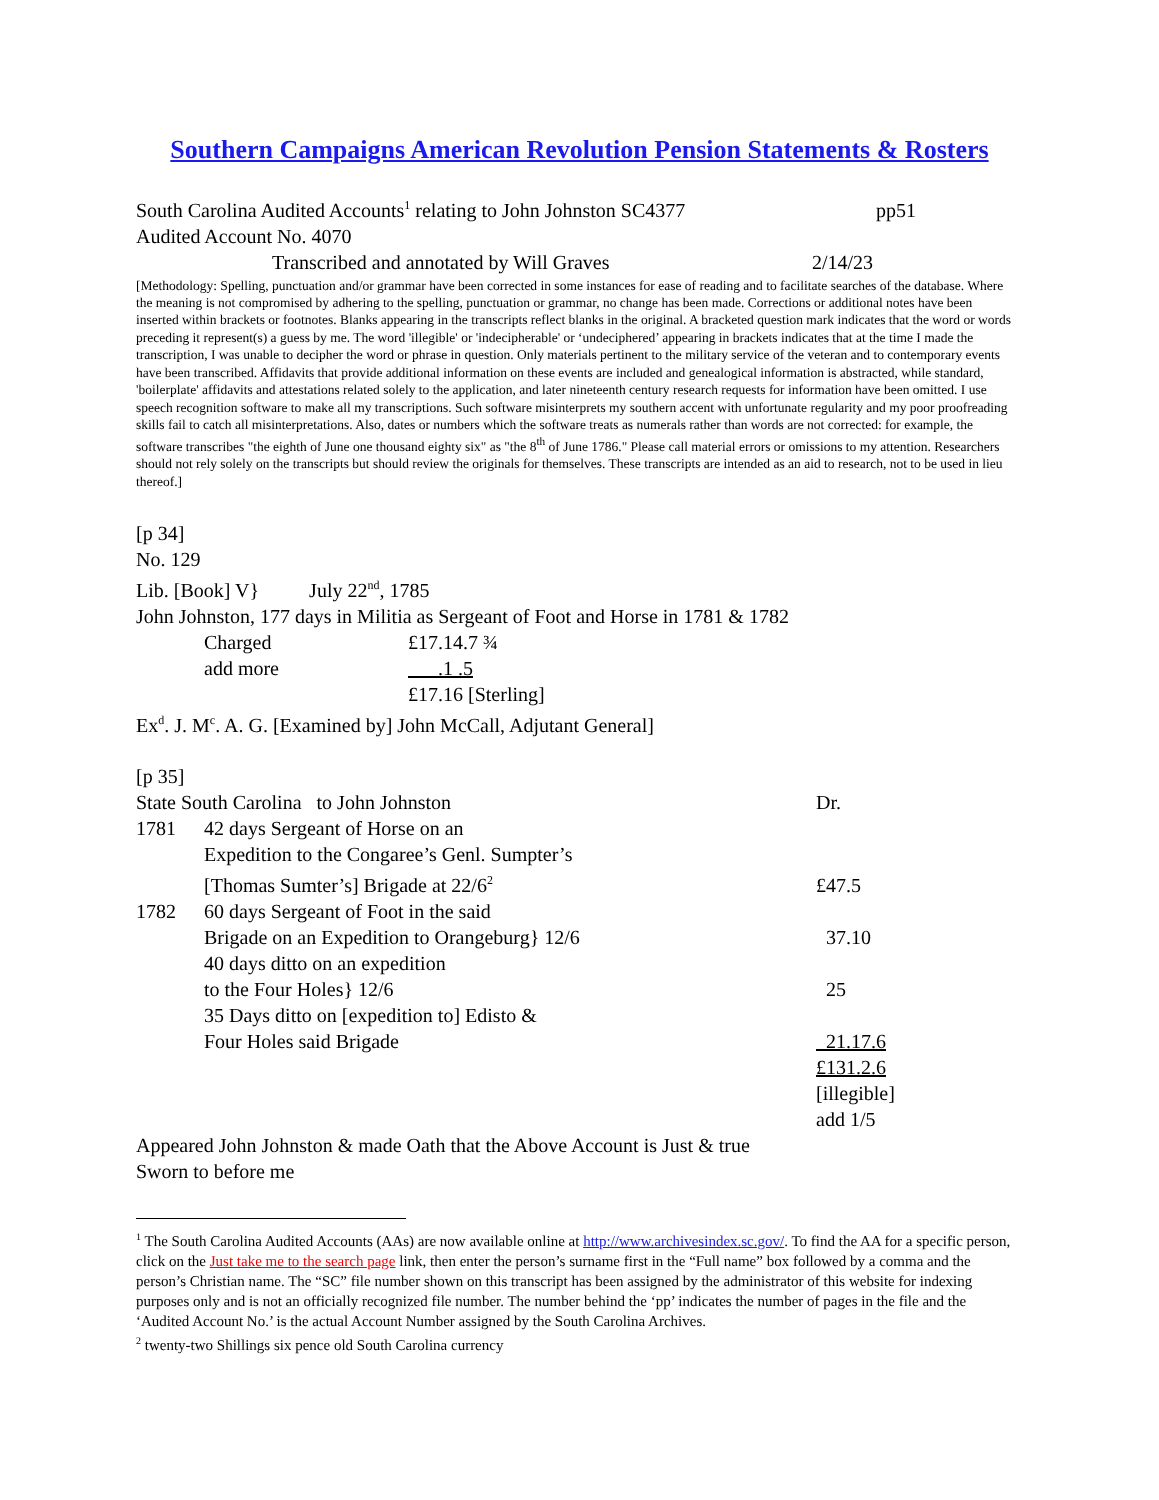Southern Campaigns American Revolution Pension Statements & Rosters
South Carolina Audited Accounts<sup>1</sup> relating to John Johnston SC4377 pp51
Audited Account No. 4070
Transcribed and annotated by Will Graves 2/14/23
[Methodology: Spelling, punctuation and/or grammar have been corrected in some instances for ease of reading and to facilitate searches of the database. Where the meaning is not compromised by adhering to the spelling, punctuation or grammar, no change has been made. Corrections or additional notes have been inserted within brackets or footnotes. Blanks appearing in the transcripts reflect blanks in the original. A bracketed question mark indicates that the word or words preceding it represent(s) a guess by me. The word 'illegible' or 'indecipherable' or ‘undeciphered’ appearing in brackets indicates that at the time I made the transcription, I was unable to decipher the word or phrase in question. Only materials pertinent to the military service of the veteran and to contemporary events have been transcribed. Affidavits that provide additional information on these events are included and genealogical information is abstracted, while standard, 'boilerplate' affidavits and attestations related solely to the application, and later nineteenth century research requests for information have been omitted. I use speech recognition software to make all my transcriptions. Such software misinterprets my southern accent with unfortunate regularity and my poor proofreading skills fail to catch all misinterpretations. Also, dates or numbers which the software treats as numerals rather than words are not corrected: for example, the software transcribes "the eighth of June one thousand eighty six" as "the 8<sup>th</sup> of June 1786." Please call material errors or omissions to my attention. Researchers should not rely solely on the transcripts but should review the originals for themselves. These transcripts are intended as an aid to research, not to be used in lieu thereof.]
[p 34]
No. 129
Lib. [Book] V} July 22<sup>nd</sup>, 1785
John Johnston, 177 days in Militia as Sergeant of Foot and Horse in 1781 & 1782
| Charged | £17.14.7 ¾ |
| add more | .1 .5 |
| | £17.16 [Sterling] |
Ex<sup>d</sup>. J. M<sup>c</sup>. A. G. [Examined by] John McCall, Adjutant General]
[p 35]
| State South Carolina to John Johnston | | Dr. |
| 1781 | 42 days Sergeant of Horse on an Expedition to the Congaree’s Genl. Sumpter’s [Thomas Sumter’s] Brigade at 22/6<sup>2</sup> | £47.5 |
| 1782 | 60 days Sergeant of Foot in the said Brigade on an Expedition to Orangeburg} 12/6 | 37.10 |
| | 40 days ditto on an expedition to the Four Holes} 12/6 | 25 |
| | 35 Days ditto on [expedition to] Edisto & Four Holes said Brigade | 21.17.6 |
| | | £131.2.6 [illegible] add 1/5 |
Appeared John Johnston & made Oath that the Above Account is Just & true
Sworn to before me
<sup>1</sup> The South Carolina Audited Accounts (AAs) are now available online at http://www.archivesindex.sc.gov/. To find the AA for a specific person, click on the Just take me to the search page link, then enter the person’s surname first in the “Full name” box followed by a comma and the person’s Christian name. The “SC” file number shown on this transcript has been assigned by the administrator of this website for indexing purposes only and is not an officially recognized file number. The number behind the ‘pp’ indicates the number of pages in the file and the ‘Audited Account No.’ is the actual Account Number assigned by the South Carolina Archives.
<sup>2</sup> twenty-two Shillings six pence old South Carolina currency